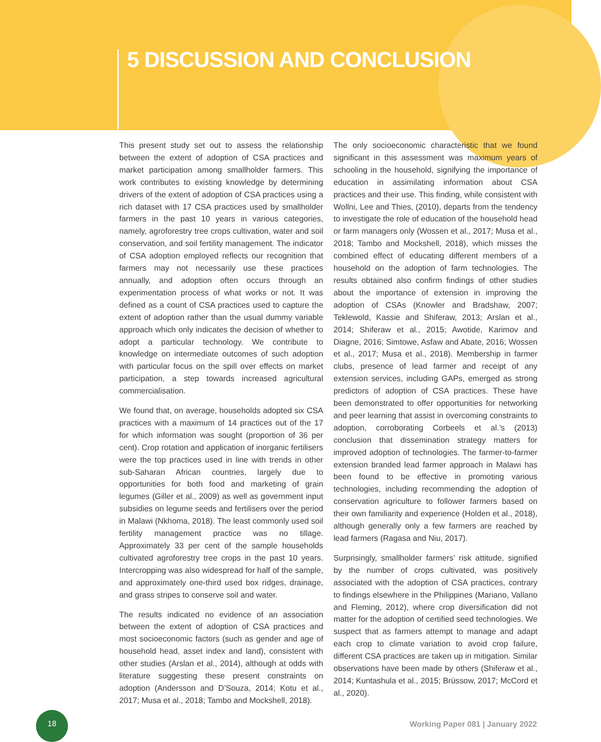5 DISCUSSION AND CONCLUSION
This present study set out to assess the relationship between the extent of adoption of CSA practices and market participation among smallholder farmers. This work contributes to existing knowledge by determining drivers of the extent of adoption of CSA practices using a rich dataset with 17 CSA practices used by smallholder farmers in the past 10 years in various categories, namely, agroforestry tree crops cultivation, water and soil conservation, and soil fertility management. The indicator of CSA adoption employed reflects our recognition that farmers may not necessarily use these practices annually, and adoption often occurs through an experimentation process of what works or not. It was defined as a count of CSA practices used to capture the extent of adoption rather than the usual dummy variable approach which only indicates the decision of whether to adopt a particular technology. We contribute to knowledge on intermediate outcomes of such adoption with particular focus on the spill over effects on market participation, a step towards increased agricultural commercialisation.
We found that, on average, households adopted six CSA practices with a maximum of 14 practices out of the 17 for which information was sought (proportion of 36 per cent). Crop rotation and application of inorganic fertilisers were the top practices used in line with trends in other sub-Saharan African countries, largely due to opportunities for both food and marketing of grain legumes (Giller et al., 2009) as well as government input subsidies on legume seeds and fertilisers over the period in Malawi (Nkhoma, 2018). The least commonly used soil fertility management practice was no tillage. Approximately 33 per cent of the sample households cultivated agroforestry tree crops in the past 10 years. Intercropping was also widespread for half of the sample, and approximately one-third used box ridges, drainage, and grass stripes to conserve soil and water.
The results indicated no evidence of an association between the extent of adoption of CSA practices and most socioeconomic factors (such as gender and age of household head, asset index and land), consistent with other studies (Arslan et al., 2014), although at odds with literature suggesting these present constraints on adoption (Andersson and D’Souza, 2014; Kotu et al., 2017; Musa et al., 2018; Tambo and Mockshell, 2018).
The only socioeconomic characteristic that we found significant in this assessment was maximum years of schooling in the household, signifying the importance of education in assimilating information about CSA practices and their use. This finding, while consistent with Wollni, Lee and Thies, (2010), departs from the tendency to investigate the role of education of the household head or farm managers only (Wossen et al., 2017; Musa et al., 2018; Tambo and Mockshell, 2018), which misses the combined effect of educating different members of a household on the adoption of farm technologies. The results obtained also confirm findings of other studies about the importance of extension in improving the adoption of CSAs (Knowler and Bradshaw, 2007; Teklewold, Kassie and Shiferaw, 2013; Arslan et al., 2014; Shiferaw et al., 2015; Awotide, Karimov and Diagne, 2016; Simtowe, Asfaw and Abate, 2016; Wossen et al., 2017; Musa et al., 2018). Membership in farmer clubs, presence of lead farmer and receipt of any extension services, including GAPs, emerged as strong predictors of adoption of CSA practices. These have been demonstrated to offer opportunities for networking and peer learning that assist in overcoming constraints to adoption, corroborating Corbeels et al.’s (2013) conclusion that dissemination strategy matters for improved adoption of technologies. The farmer-to-farmer extension branded lead farmer approach in Malawi has been found to be effective in promoting various technologies, including recommending the adoption of conservation agriculture to follower farmers based on their own familiarity and experience (Holden et al., 2018), although generally only a few farmers are reached by lead farmers (Ragasa and Niu, 2017).
Surprisingly, smallholder farmers’ risk attitude, signified by the number of crops cultivated, was positively associated with the adoption of CSA practices, contrary to findings elsewhere in the Philippines (Mariano, Vallano and Fleming, 2012), where crop diversification did not matter for the adoption of certified seed technologies. We suspect that as farmers attempt to manage and adapt each crop to climate variation to avoid crop failure, different CSA practices are taken up in mitigation. Similar observations have been made by others (Shiferaw et al., 2014; Kuntashula et al., 2015; Brüssow, 2017; McCord et al., 2020).
18
Working Paper 081 | January 2022